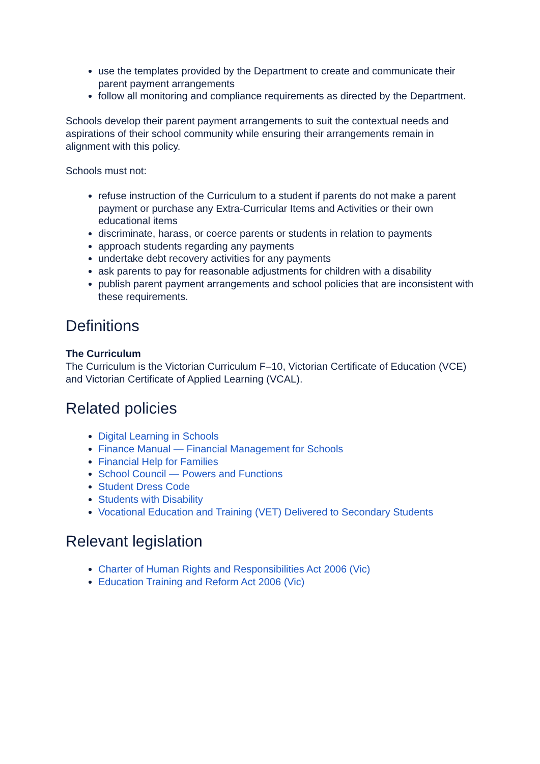use the templates provided by the Department to create and communicate their parent payment arrangements
follow all monitoring and compliance requirements as directed by the Department.
Schools develop their parent payment arrangements to suit the contextual needs and aspirations of their school community while ensuring their arrangements remain in alignment with this policy.
Schools must not:
refuse instruction of the Curriculum to a student if parents do not make a parent payment or purchase any Extra-Curricular Items and Activities or their own educational items
discriminate, harass, or coerce parents or students in relation to payments
approach students regarding any payments
undertake debt recovery activities for any payments
ask parents to pay for reasonable adjustments for children with a disability
publish parent payment arrangements and school policies that are inconsistent with these requirements.
Definitions
The Curriculum
The Curriculum is the Victorian Curriculum F–10, Victorian Certificate of Education (VCE) and Victorian Certificate of Applied Learning (VCAL).
Related policies
Digital Learning in Schools
Finance Manual — Financial Management for Schools
Financial Help for Families
School Council — Powers and Functions
Student Dress Code
Students with Disability
Vocational Education and Training (VET) Delivered to Secondary Students
Relevant legislation
Charter of Human Rights and Responsibilities Act 2006 (Vic)
Education Training and Reform Act 2006 (Vic)